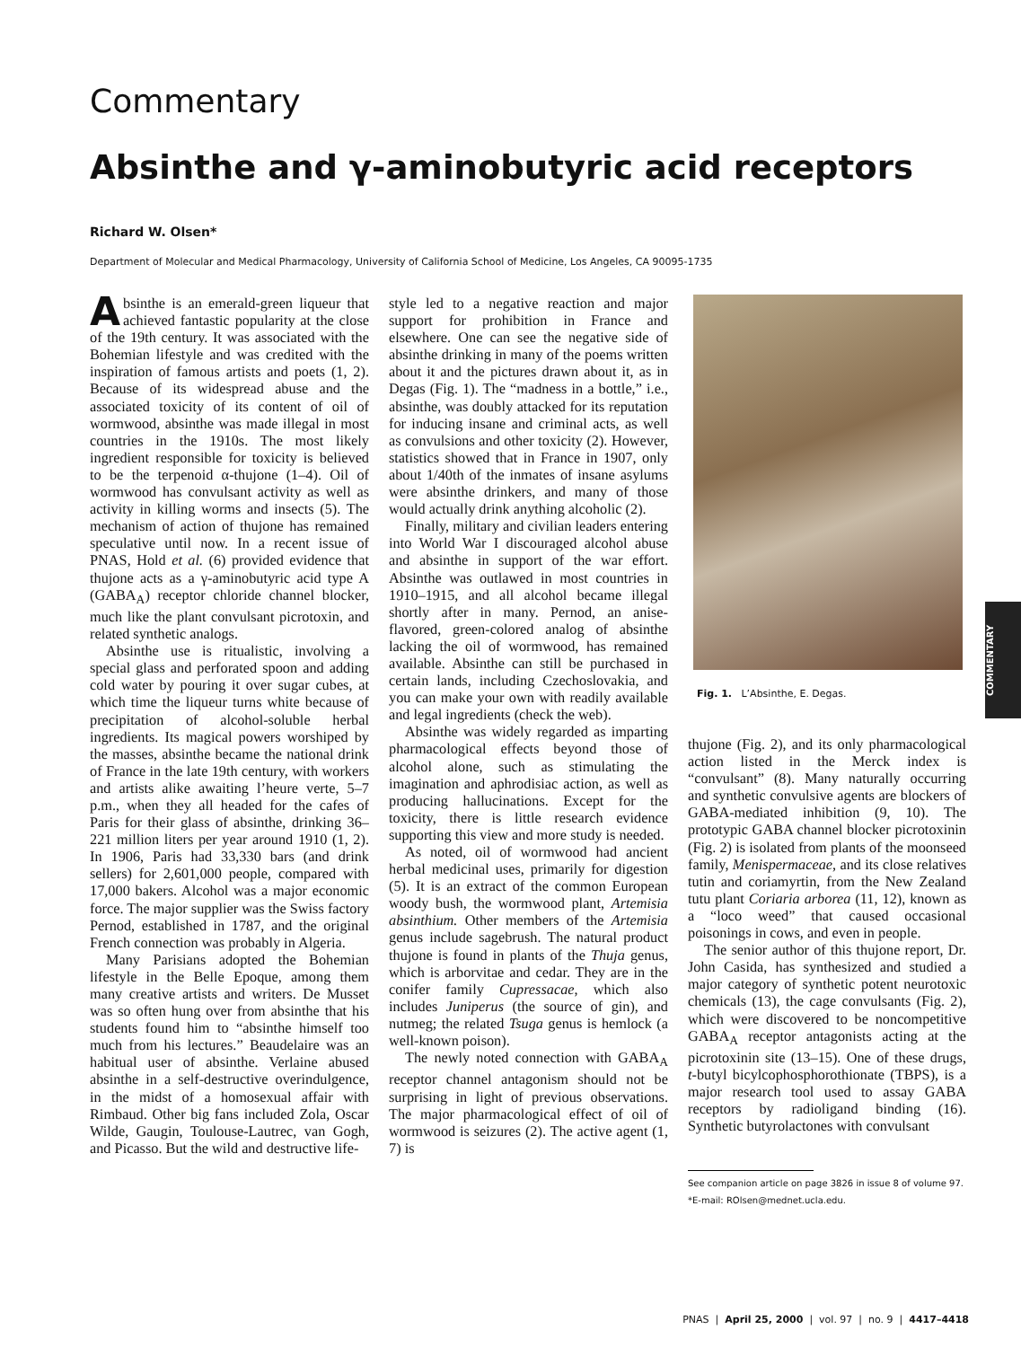Commentary
Absinthe and γ-aminobutyric acid receptors
Richard W. Olsen*
Department of Molecular and Medical Pharmacology, University of California School of Medicine, Los Angeles, CA 90095-1735
Absinthe is an emerald-green liqueur that achieved fantastic popularity at the close of the 19th century. It was associated with the Bohemian lifestyle and was credited with the inspiration of famous artists and poets (1, 2). Because of its widespread abuse and the associated toxicity of its content of oil of wormwood, absinthe was made illegal in most countries in the 1910s. The most likely ingredient responsible for toxicity is believed to be the terpenoid α-thujone (1–4). Oil of wormwood has convulsant activity as well as activity in killing worms and insects (5). The mechanism of action of thujone has remained speculative until now. In a recent issue of PNAS, Hold et al. (6) provided evidence that thujone acts as a γ-aminobutyric acid type A (GABA<sub>A</sub>) receptor chloride channel blocker, much like the plant convulsant picrotoxin, and related synthetic analogs.
Absinthe use is ritualistic, involving a special glass and perforated spoon and adding cold water by pouring it over sugar cubes, at which time the liqueur turns white because of precipitation of alcohol-soluble herbal ingredients. Its magical powers worshiped by the masses, absinthe became the national drink of France in the late 19th century, with workers and artists alike awaiting l’heure verte, 5–7 p.m., when they all headed for the cafes of Paris for their glass of absinthe, drinking 36–221 million liters per year around 1910 (1, 2). In 1906, Paris had 33,330 bars (and drink sellers) for 2,601,000 people, compared with 17,000 bakers. Alcohol was a major economic force. The major supplier was the Swiss factory Pernod, established in 1787, and the original French connection was probably in Algeria.
Many Parisians adopted the Bohemian lifestyle in the Belle Epoque, among them many creative artists and writers. De Musset was so often hung over from absinthe that his students found him to “absinthe himself too much from his lectures.” Beaudelaire was an habitual user of absinthe. Verlaine abused absinthe in a self-destructive overindulgence, in the midst of a homosexual affair with Rimbaud. Other big fans included Zola, Oscar Wilde, Gaugin, Toulouse-Lautrec, van Gogh, and Picasso. But the wild and destructive life-
style led to a negative reaction and major support for prohibition in France and elsewhere. One can see the negative side of absinthe drinking in many of the poems written about it and the pictures drawn about it, as in Degas (Fig. 1). The “madness in a bottle,” i.e., absinthe, was doubly attacked for its reputation for inducing insane and criminal acts, as well as convulsions and other toxicity (2). However, statistics showed that in France in 1907, only about 1/40th of the inmates of insane asylums were absinthe drinkers, and many of those would actually drink anything alcoholic (2).
Finally, military and civilian leaders entering into World War I discouraged alcohol abuse and absinthe in support of the war effort. Absinthe was outlawed in most countries in 1910–1915, and all alcohol became illegal shortly after in many. Pernod, an anise-flavored, green-colored analog of absinthe lacking the oil of wormwood, has remained available. Absinthe can still be purchased in certain lands, including Czechoslovakia, and you can make your own with readily available and legal ingredients (check the web).
Absinthe was widely regarded as imparting pharmacological effects beyond those of alcohol alone, such as stimulating the imagination and aphrodisiac action, as well as producing hallucinations. Except for the toxicity, there is little research evidence supporting this view and more study is needed.
As noted, oil of wormwood had ancient herbal medicinal uses, primarily for digestion (5). It is an extract of the common European woody bush, the wormwood plant, Artemisia absinthium. Other members of the Artemisia genus include sagebrush. The natural product thujone is found in plants of the Thuja genus, which is arborvitae and cedar. They are in the conifer family Cupressacae, which also includes Juniperus (the source of gin), and nutmeg; the related Tsuga genus is hemlock (a well-known poison).
The newly noted connection with GABA<sub>A</sub> receptor channel antagonism should not be surprising in light of previous observations. The major pharmacological effect of oil of wormwood is seizures (2). The active agent (1, 7) is
Fig. 1. L’Absinthe, E. Degas.
thujone (Fig. 2), and its only pharmacological action listed in the Merck index is “convulsant” (8). Many naturally occurring and synthetic convulsive agents are blockers of GABA-mediated inhibition (9, 10). The prototypic GABA channel blocker picrotoxinin (Fig. 2) is isolated from plants of the moonseed family, Menispermaceae, and its close relatives tutin and coriamyrtin, from the New Zealand tutu plant Coriaria arborea (11, 12), known as a “loco weed” that caused occasional poisonings in cows, and even in people.
The senior author of this thujone report, Dr. John Casida, has synthesized and studied a major category of synthetic potent neurotoxic chemicals (13), the cage convulsants (Fig. 2), which were discovered to be noncompetitive GABA<sub>A</sub> receptor antagonists acting at the picrotoxinin site (13–15). One of these drugs, t-butyl bicylcophosphorothionate (TBPS), is a major research tool used to assay GABA receptors by radioligand binding (16). Synthetic butyrolactones with convulsant
See companion article on page 3826 in issue 8 of volume 97.
*E-mail: ROlsen@mednet.ucla.edu.
COMMENTARY
PNAS | April 25, 2000 | vol. 97 | no. 9 | 4417–4418